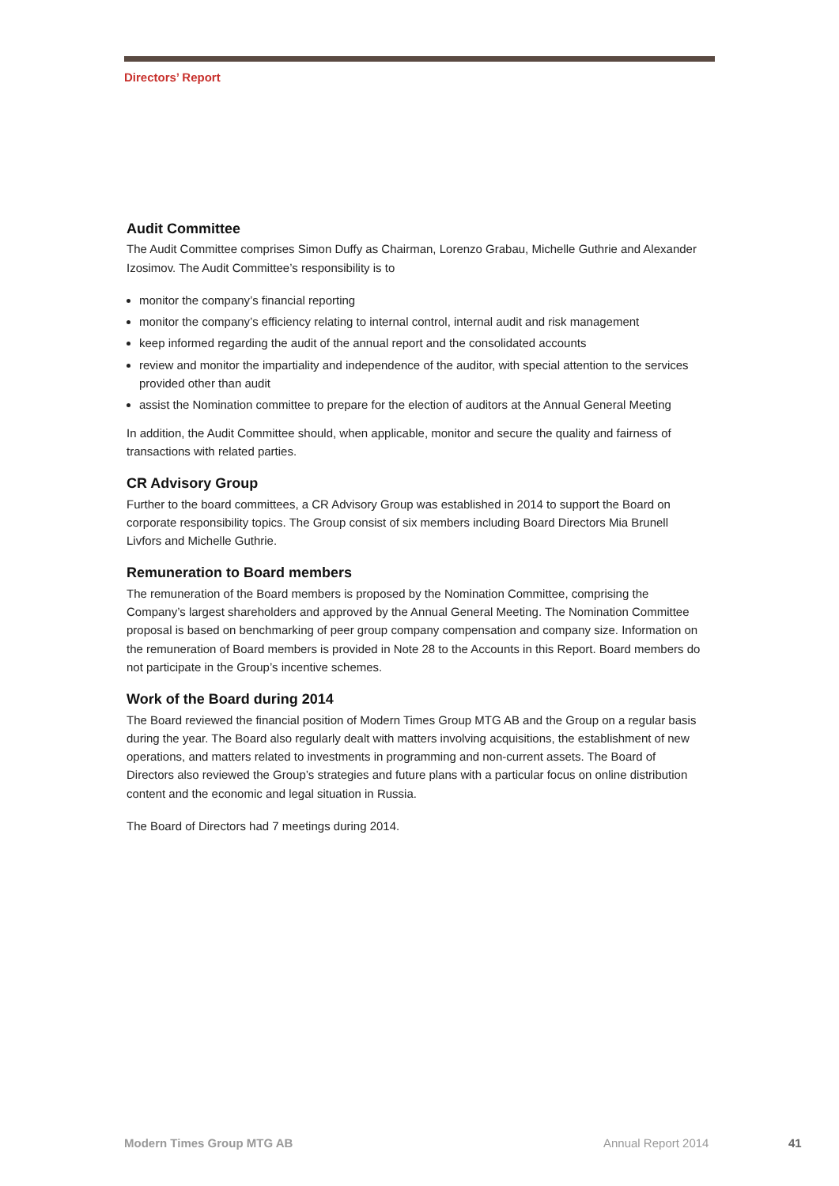Directors’ Report
Audit Committee
The Audit Committee comprises Simon Duffy as Chairman, Lorenzo Grabau, Michelle Guthrie and Alexander Izosimov. The Audit Committee’s responsibility is to
monitor the company’s financial reporting
monitor the company’s efficiency relating to internal control, internal audit and risk management
keep informed regarding the audit of the annual report and the consolidated accounts
review and monitor the impartiality and independence of the auditor, with special attention to the services provided other than audit
assist the Nomination committee to prepare for the election of auditors at the Annual General Meeting
In addition, the Audit Committee should, when applicable, monitor and secure the quality and fairness of transactions with related parties.
CR Advisory Group
Further to the board committees, a CR Advisory Group was established in 2014 to support the Board on corporate responsibility topics. The Group consist of six members including Board Directors Mia Brunell Livfors and Michelle Guthrie.
Remuneration to Board members
The remuneration of the Board members is proposed by the Nomination Committee, comprising the Company’s largest shareholders and approved by the Annual General Meeting. The Nomination Committee proposal is based on benchmarking of peer group company compensation and company size. Information on the remuneration of Board members is provided in Note 28 to the Accounts in this Report. Board members do not participate in the Group’s incentive schemes.
Work of the Board during 2014
The Board reviewed the financial position of Modern Times Group MTG AB and the Group on a regular basis during the year. The Board also regularly dealt with matters involving acquisitions, the establishment of new operations, and matters related to investments in programming and non-current assets. The Board of Directors also reviewed the Group’s strategies and future plans with a particular focus on online distribution content and the economic and legal situation in Russia.
The Board of Directors had 7 meetings during 2014.
Modern Times Group MTG AB Annual Report 2014 41